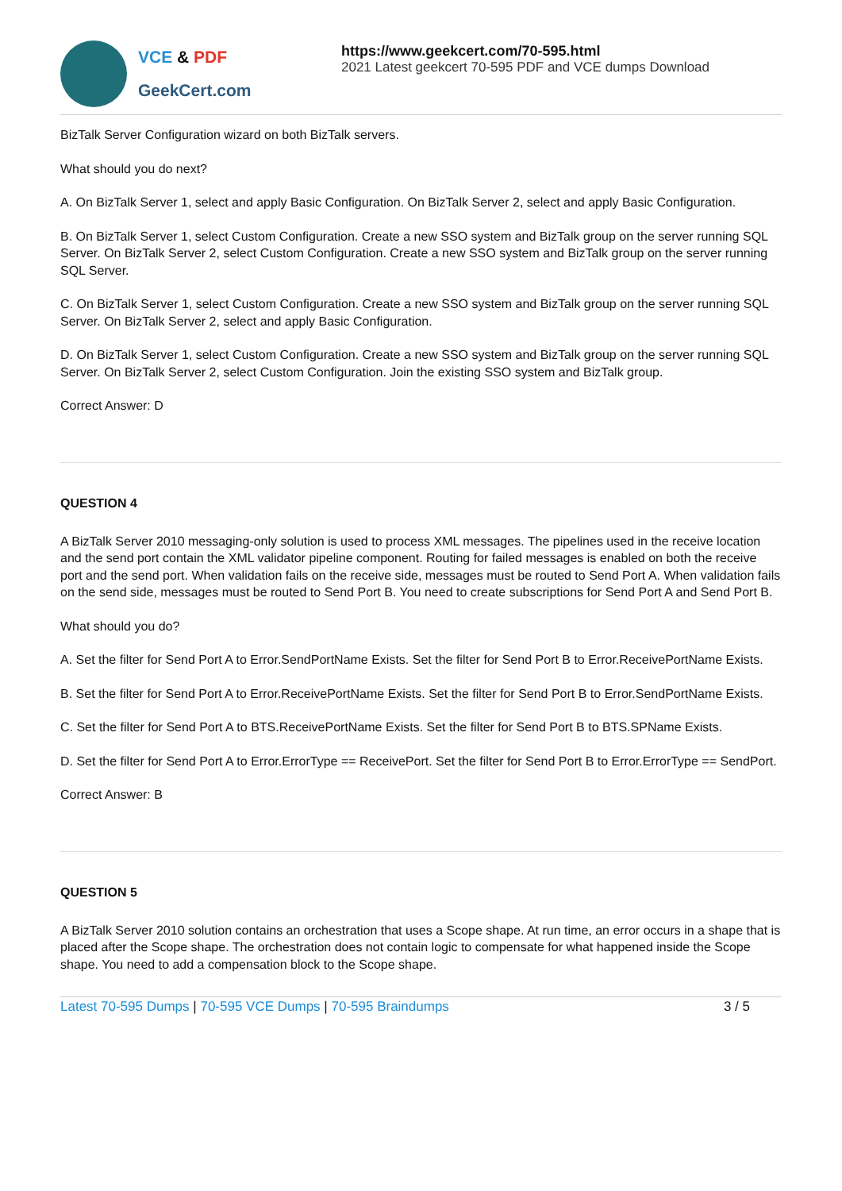VCE & PDF
GeekCert.com
https://www.geekcert.com/70-595.html
2021 Latest geekcert 70-595 PDF and VCE dumps Download
BizTalk Server Configuration wizard on both BizTalk servers.
What should you do next?
A. On BizTalk Server 1, select and apply Basic Configuration. On BizTalk Server 2, select and apply Basic Configuration.
B. On BizTalk Server 1, select Custom Configuration. Create a new SSO system and BizTalk group on the server running SQL Server. On BizTalk Server 2, select Custom Configuration. Create a new SSO system and BizTalk group on the server running SQL Server.
C. On BizTalk Server 1, select Custom Configuration. Create a new SSO system and BizTalk group on the server running SQL Server. On BizTalk Server 2, select and apply Basic Configuration.
D. On BizTalk Server 1, select Custom Configuration. Create a new SSO system and BizTalk group on the server running SQL Server. On BizTalk Server 2, select Custom Configuration. Join the existing SSO system and BizTalk group.
Correct Answer: D
QUESTION 4
A BizTalk Server 2010 messaging-only solution is used to process XML messages. The pipelines used in the receive location and the send port contain the XML validator pipeline component. Routing for failed messages is enabled on both the receive port and the send port. When validation fails on the receive side, messages must be routed to Send Port A. When validation fails on the send side, messages must be routed to Send Port B. You need to create subscriptions for Send Port A and Send Port B.
What should you do?
A. Set the filter for Send Port A to Error.SendPortName Exists. Set the filter for Send Port B to Error.ReceivePortName Exists.
B. Set the filter for Send Port A to Error.ReceivePortName Exists. Set the filter for Send Port B to Error.SendPortName Exists.
C. Set the filter for Send Port A to BTS.ReceivePortName Exists. Set the filter for Send Port B to BTS.SPName Exists.
D. Set the filter for Send Port A to Error.ErrorType == ReceivePort. Set the filter for Send Port B to Error.ErrorType == SendPort.
Correct Answer: B
QUESTION 5
A BizTalk Server 2010 solution contains an orchestration that uses a Scope shape. At run time, an error occurs in a shape that is placed after the Scope shape. The orchestration does not contain logic to compensate for what happened inside the Scope shape. You need to add a compensation block to the Scope shape.
Latest 70-595 Dumps | 70-595 VCE Dumps | 70-595 Braindumps
3 / 5